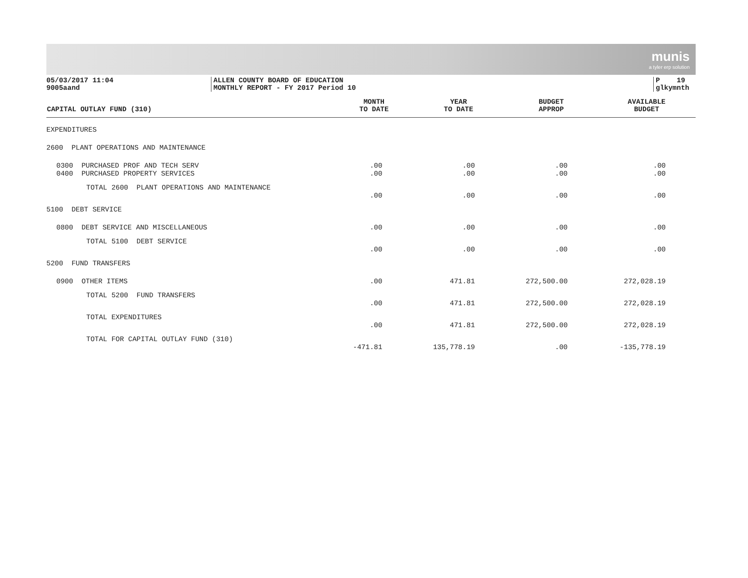munis
a tyler erp solution
05/03/2017 11:04
9005aand
ALLEN COUNTY BOARD OF EDUCATION
MONTHLY REPORT - FY 2017 Period 10
P 19
glkymnth
| CAPITAL OUTLAY FUND (310) | MONTH TO DATE | YEAR TO DATE | BUDGET APPROP | AVAILABLE BUDGET |
| --- | --- | --- | --- | --- |
| EXPENDITURES | | | | |
| 2600 PLANT OPERATIONS AND MAINTENANCE | | | | |
| 0300 PURCHASED PROF AND TECH SERV 0400 PURCHASED PROPERTY SERVICES | .00 .00 | .00 .00 | .00 .00 | .00 .00 |
| TOTAL 2600 PLANT OPERATIONS AND MAINTENANCE | .00 | .00 | .00 | .00 |
| 5100 DEBT SERVICE | | | | |
| 0800 DEBT SERVICE AND MISCELLANEOUS | .00 | .00 | .00 | .00 |
| TOTAL 5100 DEBT SERVICE | .00 | .00 | .00 | .00 |
| 5200 FUND TRANSFERS | | | | |
| 0900 OTHER ITEMS | .00 | 471.81 | 272,500.00 | 272,028.19 |
| TOTAL 5200 FUND TRANSFERS | .00 | 471.81 | 272,500.00 | 272,028.19 |
| TOTAL EXPENDITURES | .00 | 471.81 | 272,500.00 | 272,028.19 |
| TOTAL FOR CAPITAL OUTLAY FUND (310) | -471.81 | 135,778.19 | .00 | -135,778.19 |